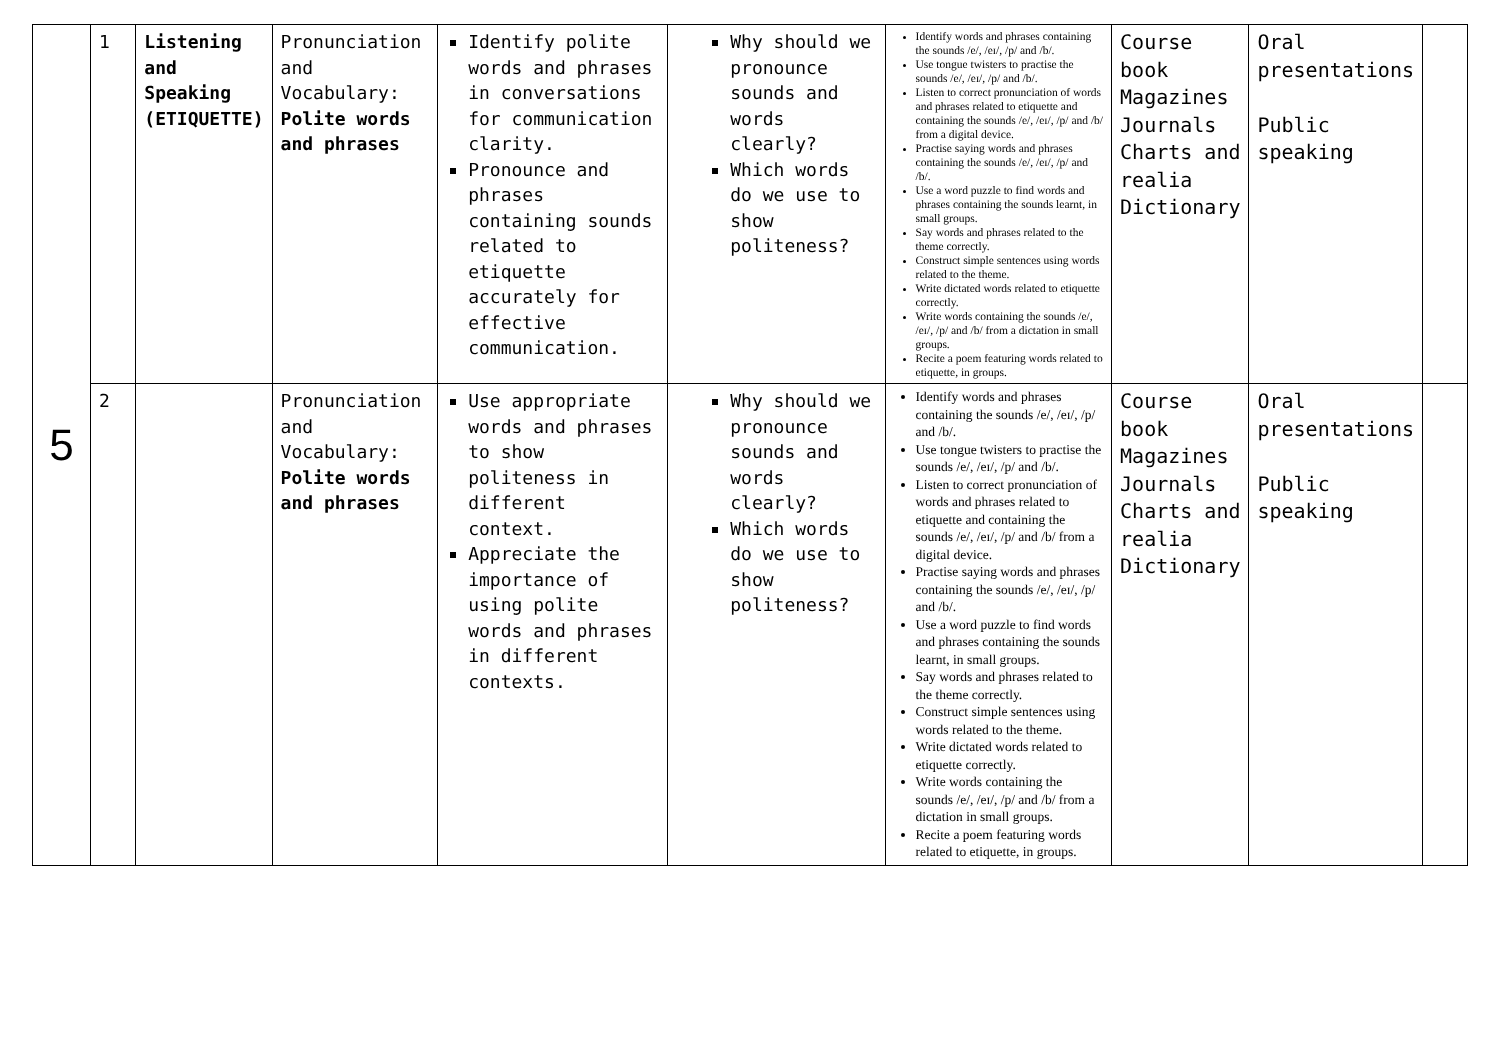| 5 | 1 | Listening and Speaking (ETIQUETTE) | Pronunciation and Vocabulary: Polite words and phrases | Identify polite words and phrases in conversations for communication clarity. Pronounce and phrases containing sounds related to etiquette accurately for effective communication. | Why should we pronounce sounds and words clearly? Which words do we use to show politeness? | Identify words and phrases containing the sounds /e/, /eɪ/, /p/ and /b/. Use tongue twisters to practise the sounds /e/, /eɪ/, /p/ and /b/. Listen to correct pronunciation of words and phrases related to etiquette and containing the sounds /e/, /eɪ/, /p/ and /b/ from a digital device. Practise saying words and phrases containing the sounds /e/, /eɪ/, /p/ and /b/. Use a word puzzle to find words and phrases containing the sounds learnt, in small groups. Say words and phrases related to the theme correctly. Construct simple sentences using words related to the theme. Write dictated words related to etiquette correctly. Write words containing the sounds /e/, /eɪ/, /p/ and /b/ from a dictation in small groups. Recite a poem featuring words related to etiquette, in groups. | Course book Magazines Journals Charts and realia Dictionary | Oral presentations Public speaking | |
| | 2 | | Pronunciation and Vocabulary: Polite words and phrases | Use appropriate words and phrases to show politeness in different context. Appreciate the importance of using polite words and phrases in different contexts. | Why should we pronounce sounds and words clearly? Which words do we use to show politeness? | Identify words and phrases containing the sounds /e/, /eɪ/, /p/ and /b/. Use tongue twisters to practise the sounds /e/, /eɪ/, /p/ and /b/. Listen to correct pronunciation of words and phrases related to etiquette and containing the sounds /e/, /eɪ/, /p/ and /b/ from a digital device. Practise saying words and phrases containing the sounds /e/, /eɪ/, /p/ and /b/. Use a word puzzle to find words and phrases containing the sounds learnt, in small groups. Say words and phrases related to the theme correctly. Construct simple sentences using words related to the theme. Write dictated words related to etiquette correctly. Write words containing the sounds /e/, /eɪ/, /p/ and /b/ from a dictation in small groups. Recite a poem featuring words related to etiquette, in groups. | Course book Magazines Journals Charts and realia Dictionary | Oral presentations Public speaking | |